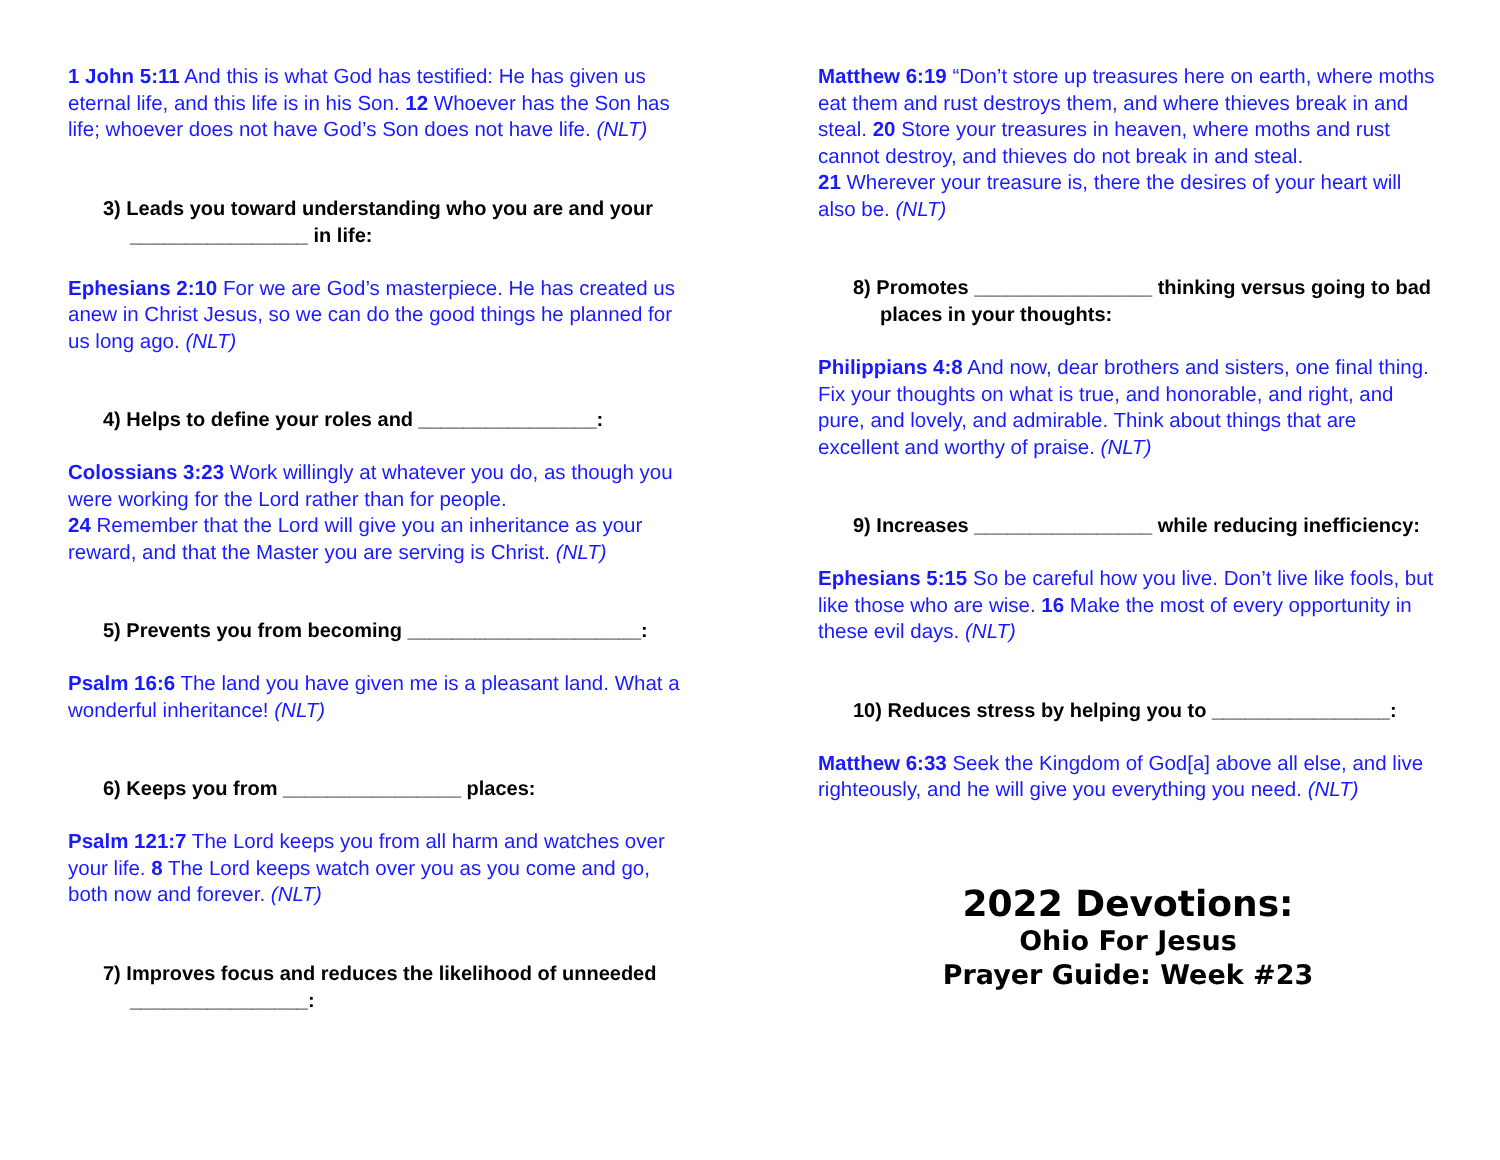1 John 5:11 And this is what God has testified: He has given us eternal life, and this life is in his Son. 12 Whoever has the Son has life; whoever does not have God’s Son does not have life. (NLT)
3) Leads you toward understanding who you are and your ________________ in life:
Ephesians 2:10 For we are God’s masterpiece. He has created us anew in Christ Jesus, so we can do the good things he planned for us long ago. (NLT)
4) Helps to define your roles and ________________:
Colossians 3:23 Work willingly at whatever you do, as though you were working for the Lord rather than for people.
24 Remember that the Lord will give you an inheritance as your reward, and that the Master you are serving is Christ. (NLT)
5) Prevents you from becoming _____________________:
Psalm 16:6 The land you have given me is a pleasant land. What a wonderful inheritance! (NLT)
6) Keeps you from ________________ places:
Psalm 121:7 The Lord keeps you from all harm and watches over your life. 8 The Lord keeps watch over you as you come and go, both now and forever. (NLT)
7) Improves focus and reduces the likelihood of unneeded ________________:
Matthew 6:19 “Don’t store up treasures here on earth, where moths eat them and rust destroys them, and where thieves break in and steal. 20 Store your treasures in heaven, where moths and rust cannot destroy, and thieves do not break in and steal.
21 Wherever your treasure is, there the desires of your heart will also be. (NLT)
8) Promotes ________________ thinking versus going to bad places in your thoughts:
Philippians 4:8 And now, dear brothers and sisters, one final thing. Fix your thoughts on what is true, and honorable, and right, and pure, and lovely, and admirable. Think about things that are excellent and worthy of praise. (NLT)
9) Increases ________________ while reducing inefficiency:
Ephesians 5:15 So be careful how you live. Don’t live like fools, but like those who are wise. 16 Make the most of every opportunity in these evil days. (NLT)
10) Reduces stress by helping you to ________________:
Matthew 6:33 Seek the Kingdom of God[a] above all else, and live righteously, and he will give you everything you need. (NLT)
2022 Devotions:
Ohio For Jesus
Prayer Guide: Week #23